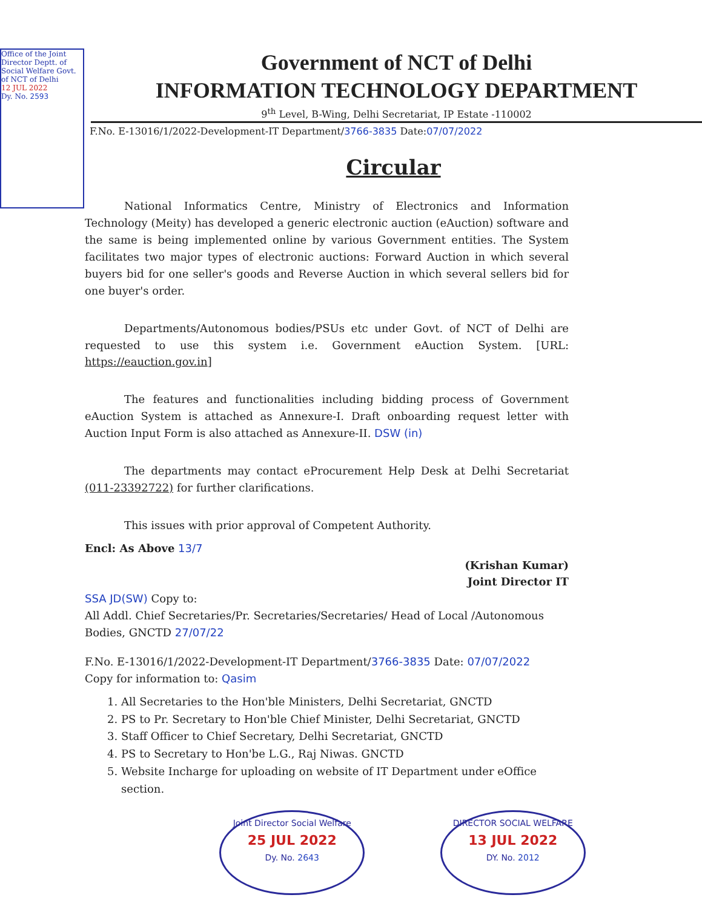Office of the Joint Director Deptt. of Social Welfare Govt. of NCT of Delhi
12 JUL 2022
Dy. No. 2593
Government of NCT of Delhi
INFORMATION TECHNOLOGY DEPARTMENT
9<sup>th</sup> Level, B-Wing, Delhi Secretariat, IP Estate -110002
F.No. E-13016/1/2022-Development-IT Department/3766-3835 Date:07/07/2022
Circular
National Informatics Centre, Ministry of Electronics and Information Technology (Meity) has developed a generic electronic auction (eAuction) software and the same is being implemented online by various Government entities. The System facilitates two major types of electronic auctions: Forward Auction in which several buyers bid for one seller's goods and Reverse Auction in which several sellers bid for one buyer's order.
Departments/Autonomous bodies/PSUs etc under Govt. of NCT of Delhi are requested to use this system i.e. Government eAuction System. [URL: https://eauction.gov.in]
The features and functionalities including bidding process of Government eAuction System is attached as Annexure-I. Draft onboarding request letter with Auction Input Form is also attached as Annexure-II. DSW (in)
The departments may contact eProcurement Help Desk at Delhi Secretariat (011-23392722) for further clarifications.
This issues with prior approval of Competent Authority.
Encl: As Above 13/7
(Krishan Kumar)
Joint Director IT
SSA JD(SW) Copy to:
All Addl. Chief Secretaries/Pr. Secretaries/Secretaries/ Head of Local /Autonomous Bodies, GNCTD 27/07/22
F.No. E-13016/1/2022-Development-IT Department/3766-3835 Date: 07/07/2022
Copy for information to: Qasim
1. All Secretaries to the Hon'ble Ministers, Delhi Secretariat, GNCTD
2. PS to Pr. Secretary to Hon'ble Chief Minister, Delhi Secretariat, GNCTD
3. Staff Officer to Chief Secretary, Delhi Secretariat, GNCTD
4. PS to Secretary to Hon'be L.G., Raj Niwas. GNCTD
5. Website Incharge for uploading on website of IT Department under eOffice section.
Joint Director Social Welfare
25 JUL 2022
Dy. No. 2643
DIRECTOR SOCIAL WELFARE
13 JUL 2022
DY. No. 2012